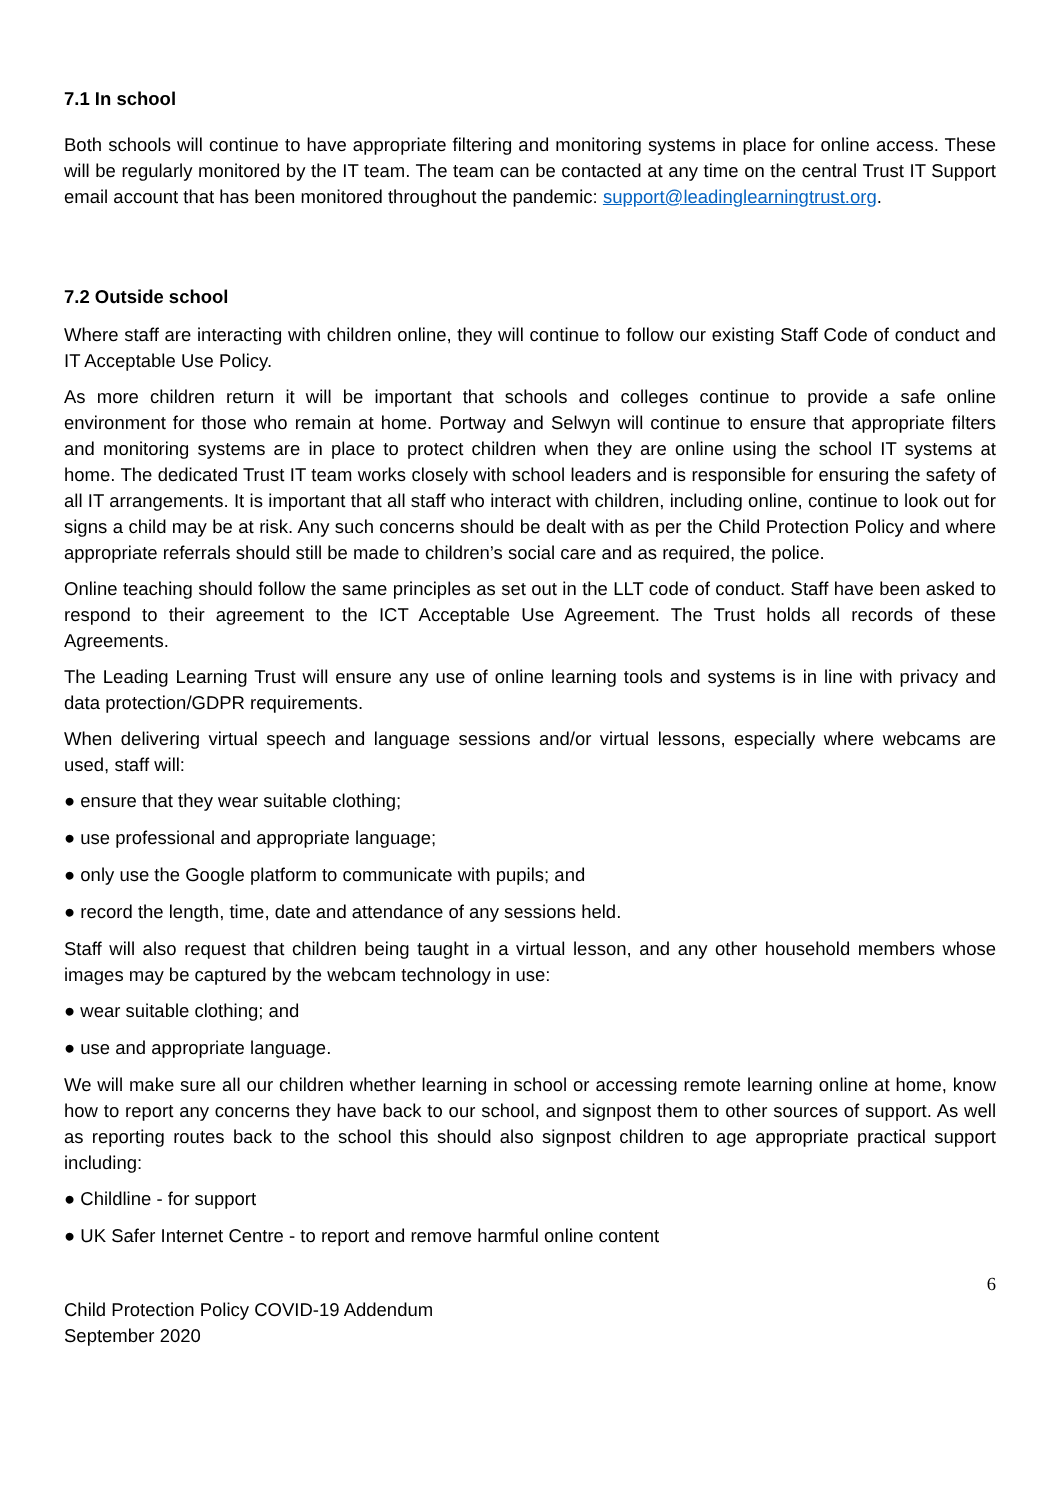7.1 In school
Both schools will continue to have appropriate filtering and monitoring systems in place for online access. These will be regularly monitored by the IT team. The team can be contacted at any time on the central Trust IT Support email account that has been monitored throughout the pandemic: support@leadinglearningtrust.org.
7.2 Outside school
Where staff are interacting with children online, they will continue to follow our existing Staff Code of conduct and IT Acceptable Use Policy.
As more children return it will be important that schools and colleges continue to provide a safe online environment for those who remain at home. Portway and Selwyn will continue to ensure that appropriate filters and monitoring systems are in place to protect children when they are online using the school IT systems at home. The dedicated Trust IT team works closely with school leaders and is responsible for ensuring the safety of all IT arrangements. It is important that all staff who interact with children, including online, continue to look out for signs a child may be at risk. Any such concerns should be dealt with as per the Child Protection Policy and where appropriate referrals should still be made to children’s social care and as required, the police.
Online teaching should follow the same principles as set out in the LLT code of conduct. Staff have been asked to respond to their agreement to the ICT Acceptable Use Agreement. The Trust holds all records of these Agreements.
The Leading Learning Trust will ensure any use of online learning tools and systems is in line with privacy and data protection/GDPR requirements.
When delivering virtual speech and language sessions and/or virtual lessons, especially where webcams are used, staff will:
● ensure that they wear suitable clothing;
● use professional and appropriate language;
● only use the Google platform to communicate with pupils; and
● record the length, time, date and attendance of any sessions held.
Staff will also request that children being taught in a virtual lesson, and any other household members whose images may be captured by the webcam technology in use:
● wear suitable clothing; and
● use and appropriate language.
We will make sure all our children whether learning in school or accessing remote learning online at home, know how to report any concerns they have back to our school, and signpost them to other sources of support. As well as reporting routes back to the school this should also signpost children to age appropriate practical support including:
● Childline - for support
● UK Safer Internet Centre - to report and remove harmful online content
6
Child Protection Policy COVID-19 Addendum
September 2020